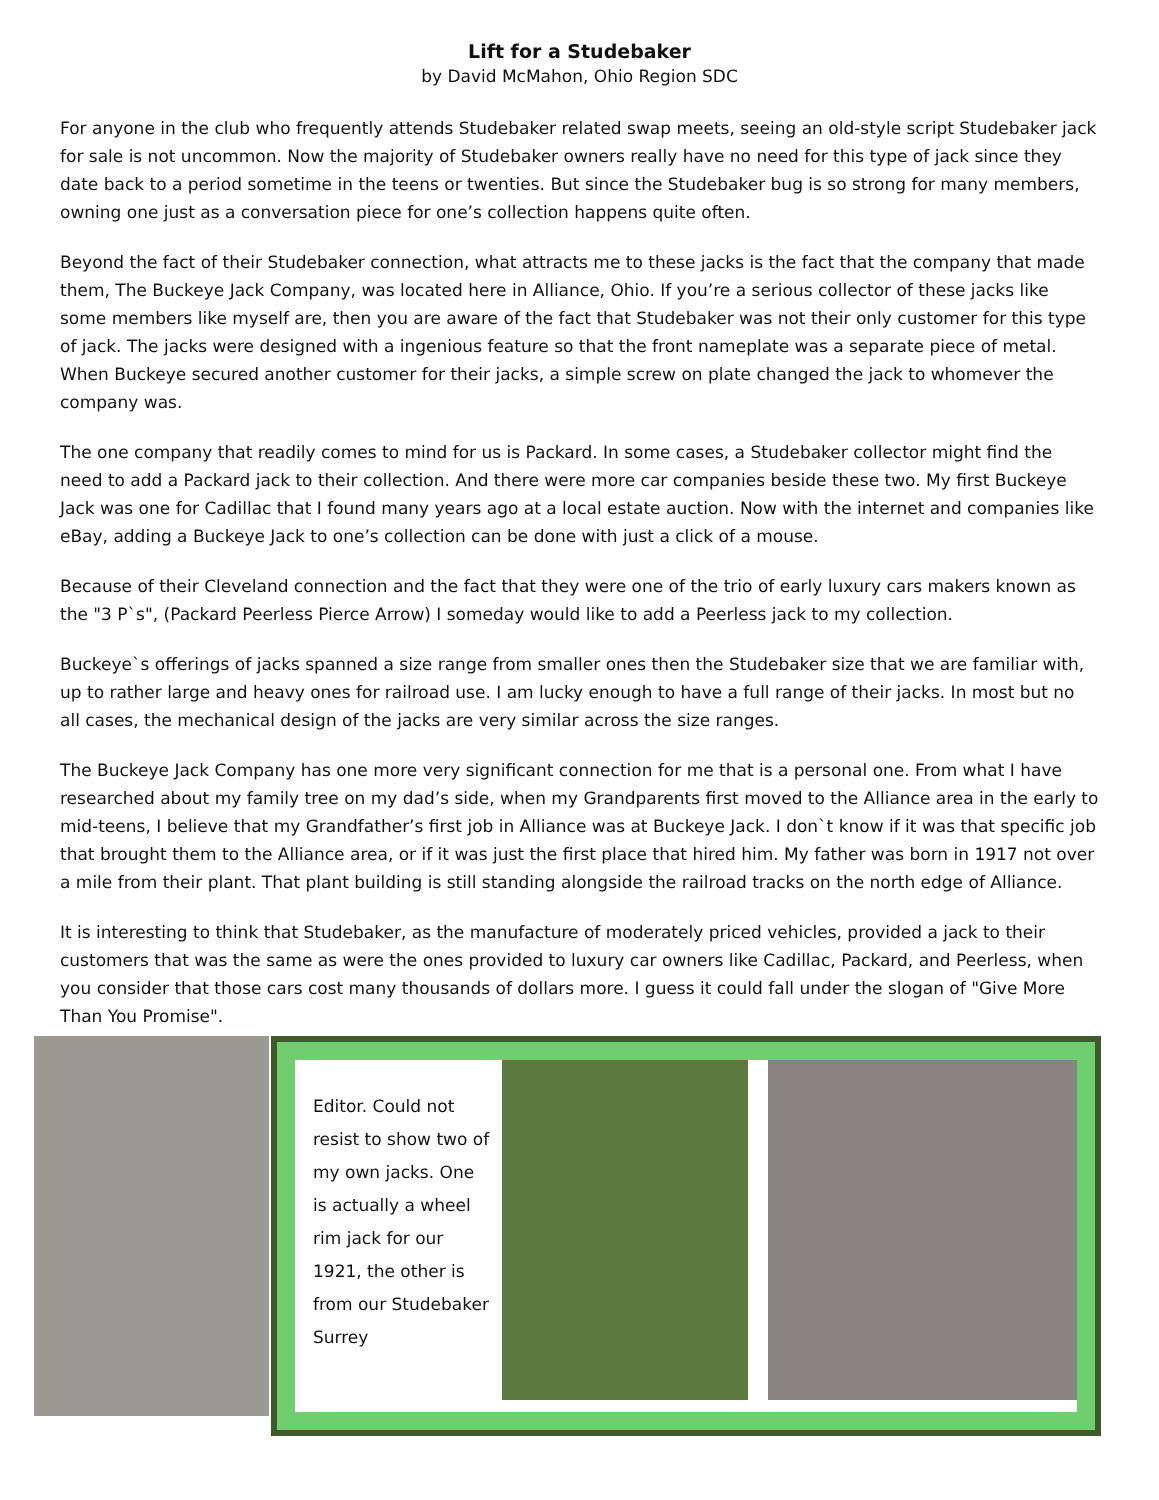Lift for a Studebaker
by David McMahon, Ohio Region SDC
For anyone in the club who frequently attends Studebaker related swap meets, seeing an old-style script Studebaker jack for sale is not uncommon. Now the majority of Studebaker owners really have no need for this type of jack since they date back to a period sometime in the teens or twenties. But since the Studebaker bug is so strong for many members, owning one just as a conversation piece for one’s collection happens quite often.
Beyond the fact of their Studebaker connection, what attracts me to these jacks is the fact that the company that made them, The Buckeye Jack Company, was located here in Alliance, Ohio. If you’re a serious collector of these jacks like some members like myself are, then you are aware of the fact that Studebaker was not their only customer for this type of jack. The jacks were designed with a ingenious feature so that the front nameplate was a separate piece of metal. When Buckeye secured another customer for their jacks, a simple screw on plate changed the jack to whomever the company was.
The one company that readily comes to mind for us is Packard. In some cases, a Studebaker collector might find the need to add a Packard jack to their collection. And there were more car companies beside these two. My first Buckeye Jack was one for Cadillac that I found many years ago at a local estate auction. Now with the internet and companies like eBay, adding a Buckeye Jack to one’s collection can be done with just a click of a mouse.
Because of their Cleveland connection and the fact that they were one of the trio of early luxury cars makers known as the "3 P`s", (Packard Peerless Pierce Arrow) I someday would like to add a Peerless jack to my collection.
Buckeye`s offerings of jacks spanned a size range from smaller ones then the Studebaker size that we are familiar with, up to rather large and heavy ones for railroad use. I am lucky enough to have a full range of their jacks. In most but no all cases, the mechanical design of the jacks are very similar across the size ranges.
The Buckeye Jack Company has one more very significant connection for me that is a personal one. From what I have researched about my family tree on my dad’s side, when my Grandparents first moved to the Alliance area in the early to mid-teens, I believe that my Grandfather’s first job in Alliance was at Buckeye Jack. I don`t know if it was that specific job that brought them to the Alliance area, or if it was just the first place that hired him. My father was born in 1917 not over a mile from their plant. That plant building is still standing alongside the railroad tracks on the north edge of Alliance.
It is interesting to think that Studebaker, as the manufacture of moderately priced vehicles, provided a jack to their customers that was the same as were the ones provided to luxury car owners like Cadillac, Packard, and Peerless, when you consider that those cars cost many thousands of dollars more. I guess it could fall under the slogan of "Give More Than You Promise".
Editor. Could not resist to show two of my own jacks. One is actually a wheel rim jack for our 1921, the other is from our Studebaker Surrey